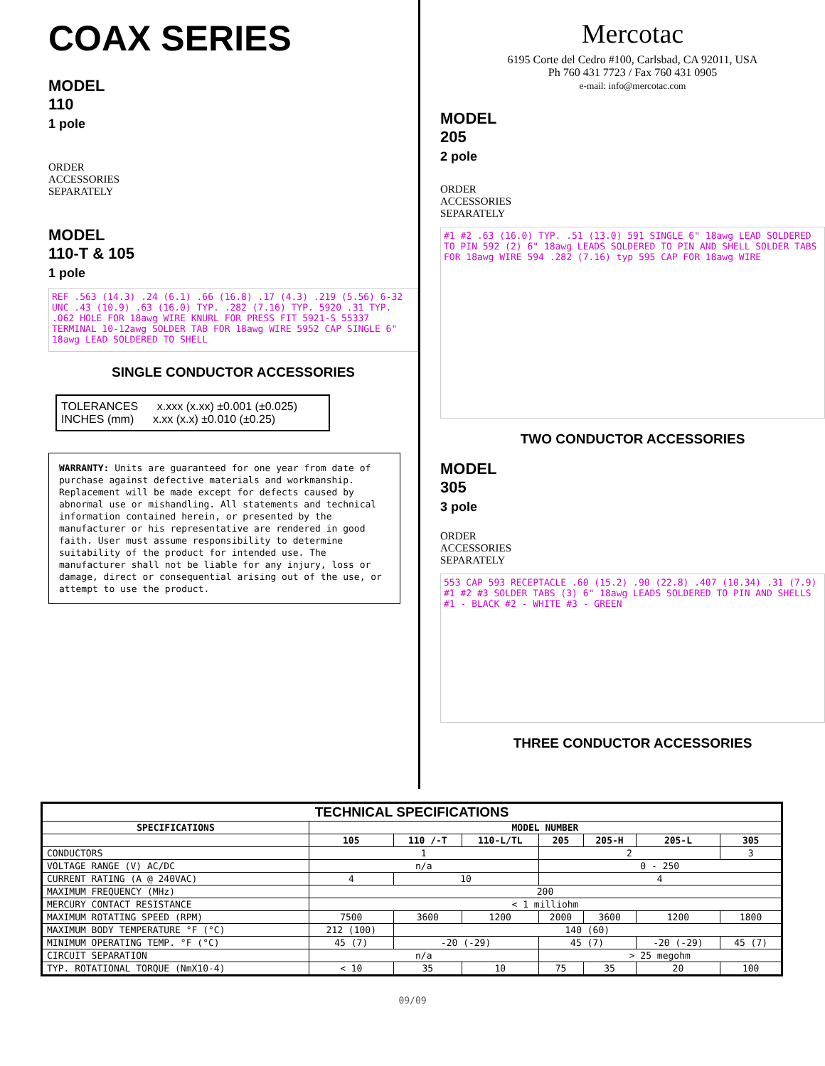COAX SERIES
MODEL
110
1 pole
ORDER
ACCESSORIES
SEPARATELY
MODEL
110-T & 105
1 pole
REF .563 (14.3) .24 (6.1) .66 (16.8) .17 (4.3) .219 (5.56) 6-32 UNC .43 (10.9) .63 (16.0) TYP. .282 (7.16) TYP. 5920 .31 TYP. .062 HOLE FOR 18awg WIRE KNURL FOR PRESS FIT 5921-S 55337 TERMINAL 10-12awg SOLDER TAB FOR 18awg WIRE 5952 CAP SINGLE 6" 18awg LEAD SOLDERED TO SHELL
SINGLE CONDUCTOR ACCESSORIES
TOLERANCES x.xxx (x.xx) ±0.001 (±0.025)
INCHES (mm) x.xx (x.x) ±0.010 (±0.25)
WARRANTY: Units are guaranteed for one year from date of purchase against defective materials and workmanship. Replacement will be made except for defects caused by abnormal use or mishandling. All statements and technical information contained herein, or presented by the manufacturer or his representative are rendered in good faith. User must assume responsibility to determine suitability of the product for intended use. The manufacturer shall not be liable for any injury, loss or damage, direct or consequential arising out of the use, or attempt to use the product.
Mercotac
6195 Corte del Cedro #100, Carlsbad, CA 92011, USA
Ph 760 431 7723 / Fax 760 431 0905
e-mail: info@mercotac.com
MODEL
205
2 pole
ORDER
ACCESSORIES
SEPARATELY
#1 #2 .63 (16.0) TYP. .51 (13.0) 591 SINGLE 6" 18awg LEAD SOLDERED TO PIN 592 (2) 6" 18awg LEADS SOLDERED TO PIN AND SHELL SOLDER TABS FOR 18awg WIRE 594 .282 (7.16) typ 595 CAP FOR 18awg WIRE
TWO CONDUCTOR ACCESSORIES
MODEL
305
3 pole
ORDER
ACCESSORIES
SEPARATELY
553 CAP 593 RECEPTACLE .60 (15.2) .90 (22.8) .407 (10.34) .31 (7.9) #1 #2 #3 SOLDER TABS (3) 6" 18awg LEADS SOLDERED TO PIN AND SHELLS #1 - BLACK #2 - WHITE #3 - GREEN
THREE CONDUCTOR ACCESSORIES
| TECHNICAL SPECIFICATIONS | | | | | | | |
| --- | --- | --- | --- | --- | --- | --- | --- |
| SPECIFICATIONS | MODEL NUMBER | | | | | | |
| | 105 | 110 /-T | 110-L/TL | 205 | 205-H | 205-L | 305 |
| CONDUCTORS | 1 | | | 2 | | | 3 |
| VOLTAGE RANGE (V) AC/DC | n/a | | | 0 - 250 | | | |
| CURRENT RATING (A @ 240VAC) | 4 | 10 | | 4 | | | |
| MAXIMUM FREQUENCY (MHz) | 200 | | | | | | |
| MERCURY CONTACT RESISTANCE | < 1 milliohm | | | | | | |
| MAXIMUM ROTATING SPEED (RPM) | 7500 | 3600 | 1200 | 2000 | 3600 | 1200 | 1800 |
| MAXIMUM BODY TEMPERATURE °F (°C) | 212 (100) | 140 (60) | | | | | |
| MINIMUM OPERATING TEMP. °F (°C) | 45 (7) | -20 (-29) | | 45 (7) | | -20 (-29) | 45 (7) |
| CIRCUIT SEPARATION | n/a | | | > 25 megohm | | | |
| TYP. ROTATIONAL TORQUE (NmX10-4) | < 10 | 35 | 10 | 75 | 35 | 20 | 100 |
09/09